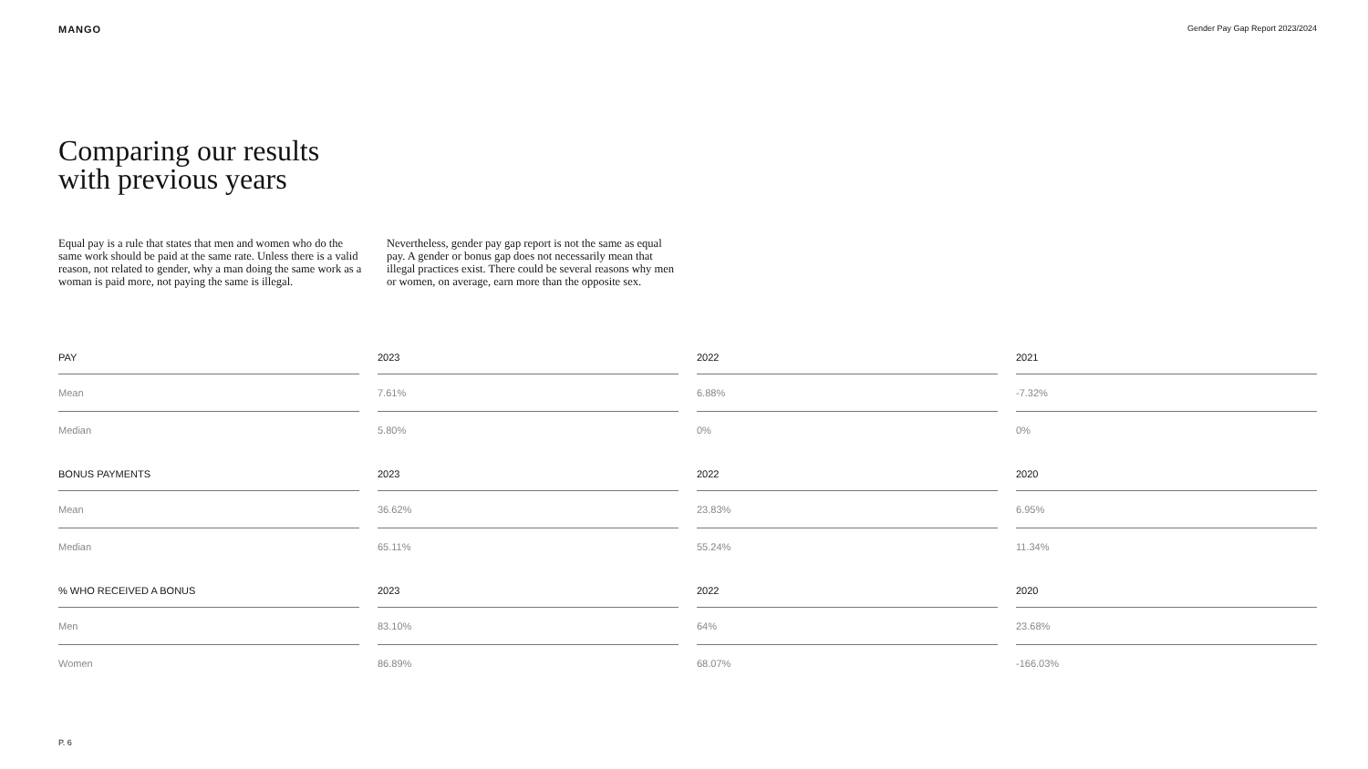MANGO Gender Pay Gap Report 2023/2024
Comparing our results
with previous years
Equal pay is a rule that states that men and women who do the same work should be paid at the same rate. Unless there is a valid reason, not related to gender, why a man doing the same work as a woman is paid more, not paying the same is illegal.
Nevertheless, gender pay gap report is not the same as equal pay. A gender or bonus gap does not necessarily mean that illegal practices exist. There could be several reasons why men or women, on average, earn more than the opposite sex.
| PAY | 2023 | 2022 | 2021 |
| --- | --- | --- | --- |
| Mean | 7.61% | 6.88% | -7.32% |
| Median | 5.80% | 0% | 0% |
| BONUS PAYMENTS | 2023 | 2022 | 2020 |
| Mean | 36.62% | 23.83% | 6.95% |
| Median | 65.11% | 55.24% | 11.34% |
| % WHO RECEIVED A BONUS | 2023 | 2022 | 2020 |
| Men | 83.10% | 64% | 23.68% |
| Women | 86.89% | 68.07% | -166.03% |
P. 6